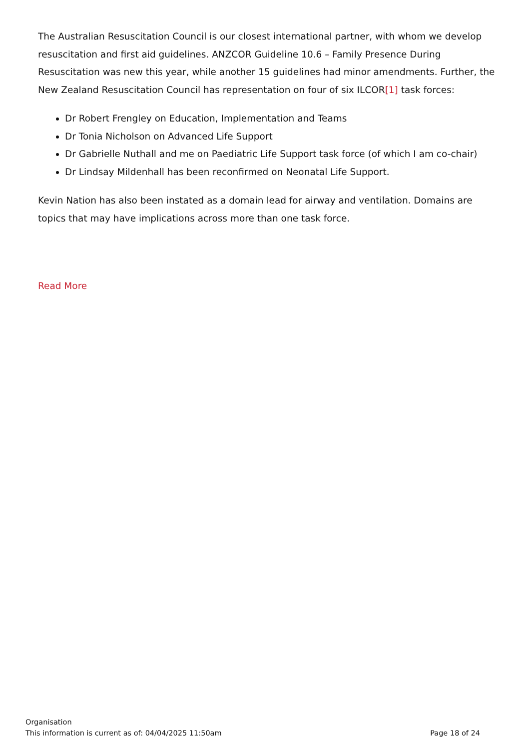The Australian Resuscitation Council is our closest international partner, with whom we develop resuscitation and first aid guidelines. ANZCOR Guideline 10.6 – Family Presence During Resuscitation was new this year, while another 15 guidelines had minor amendments. Further, the New Zealand Resuscitation Council has representation on four of six ILCOR[1] task forces:
Dr Robert Frengley on Education, Implementation and Teams
Dr Tonia Nicholson on Advanced Life Support
Dr Gabrielle Nuthall and me on Paediatric Life Support task force (of which I am co-chair)
Dr Lindsay Mildenhall has been reconfirmed on Neonatal Life Support.
Kevin Nation has also been instated as a domain lead for airway and ventilation. Domains are topics that may have implications across more than one task force.
Read More
Organisation
This information is current as of: 04/04/2025 11:50am Page 18 of 24